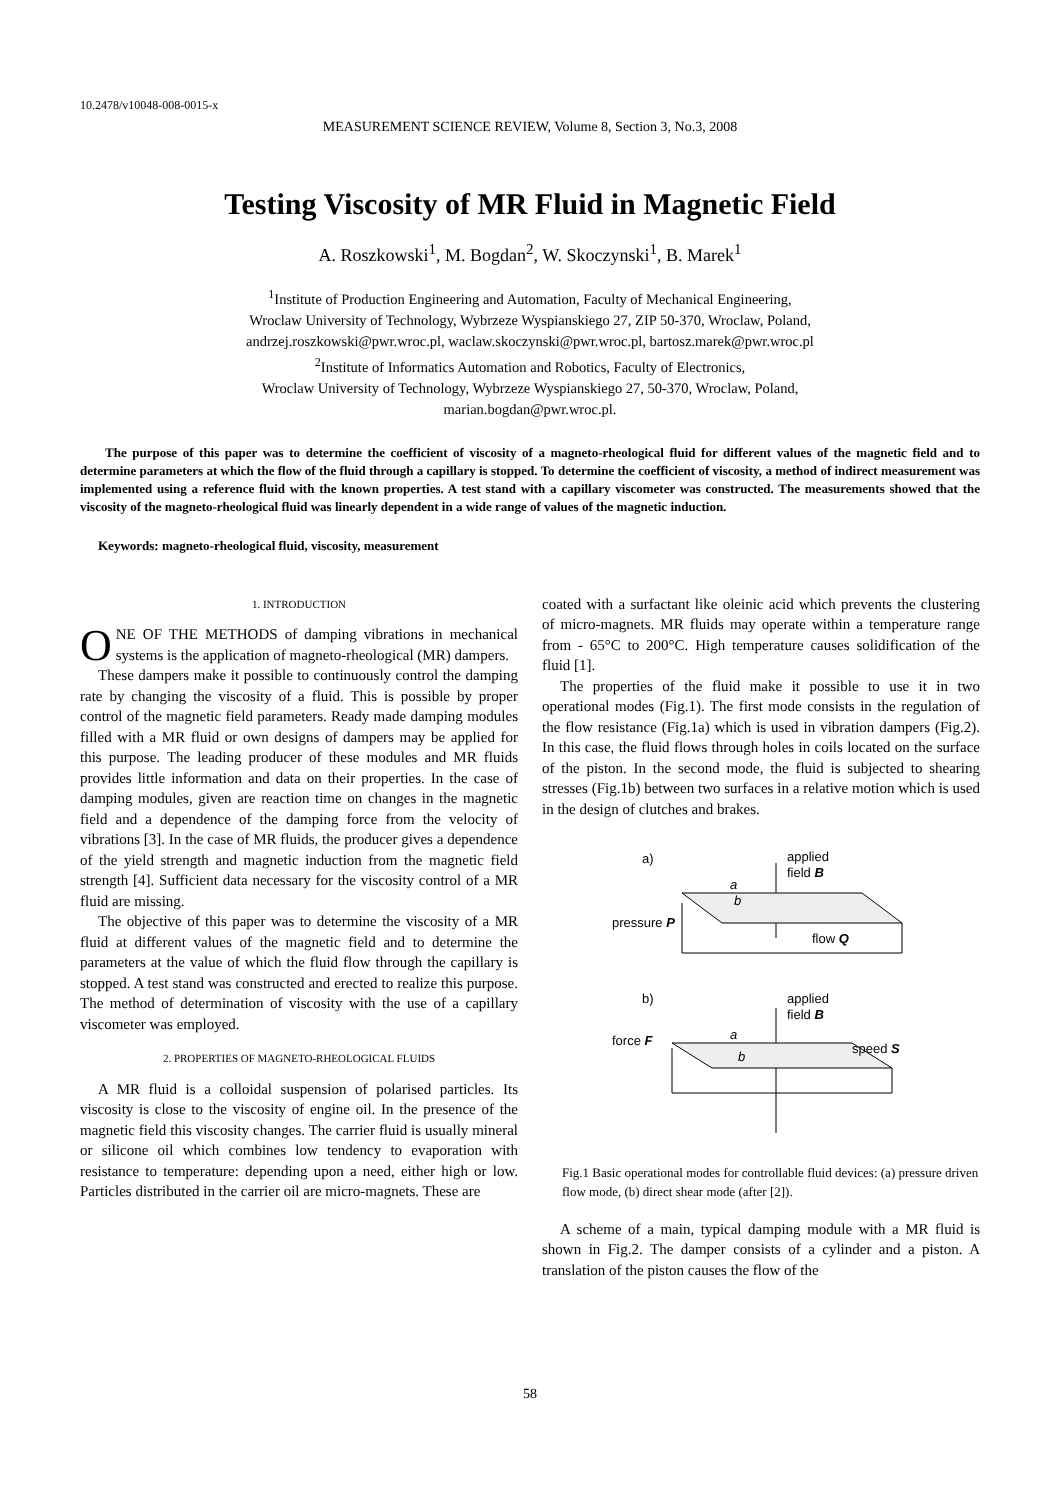10.2478/v10048-008-0015-x
MEASUREMENT SCIENCE REVIEW, Volume 8, Section 3, No.3, 2008
Testing Viscosity of MR Fluid in Magnetic Field
A. Roszkowski<sup>1</sup>, M. Bogdan<sup>2</sup>, W. Skoczynski<sup>1</sup>, B. Marek<sup>1</sup>
<sup>1</sup> Institute of Production Engineering and Automation, Faculty of Mechanical Engineering,
Wroclaw University of Technology, Wybrzeze Wyspianskiego 27, ZIP 50-370, Wroclaw, Poland,
andrzej.roszkowski@pwr.wroc.pl, waclaw.skoczynski@pwr.wroc.pl, bartosz.marek@pwr.wroc.pl
<sup>2</sup> Institute of Informatics Automation and Robotics, Faculty of Electronics,
Wroclaw University of Technology, Wybrzeze Wyspianskiego 27, 50-370, Wroclaw, Poland,
marian.bogdan@pwr.wroc.pl.
The purpose of this paper was to determine the coefficient of viscosity of a magneto-rheological fluid for different values of the magnetic field and to determine parameters at which the flow of the fluid through a capillary is stopped. To determine the coefficient of viscosity, a method of indirect measurement was implemented using a reference fluid with the known properties. A test stand with a capillary viscometer was constructed. The measurements showed that the viscosity of the magneto-rheological fluid was linearly dependent in a wide range of values of the magnetic induction.
Keywords: magneto-rheological fluid, viscosity, measurement
1. INTRODUCTION
ONE OF THE METHODS of damping vibrations in mechanical systems is the application of magneto-rheological (MR) dampers.
These dampers make it possible to continuously control the damping rate by changing the viscosity of a fluid. This is possible by proper control of the magnetic field parameters. Ready made damping modules filled with a MR fluid or own designs of dampers may be applied for this purpose. The leading producer of these modules and MR fluids provides little information and data on their properties. In the case of damping modules, given are reaction time on changes in the magnetic field and a dependence of the damping force from the velocity of vibrations [3]. In the case of MR fluids, the producer gives a dependence of the yield strength and magnetic induction from the magnetic field strength [4]. Sufficient data necessary for the viscosity control of a MR fluid are missing.
The objective of this paper was to determine the viscosity of a MR fluid at different values of the magnetic field and to determine the parameters at the value of which the fluid flow through the capillary is stopped. A test stand was constructed and erected to realize this purpose. The method of determination of viscosity with the use of a capillary viscometer was employed.
2. PROPERTIES OF MAGNETO-RHEOLOGICAL FLUIDS
A MR fluid is a colloidal suspension of polarised particles. Its viscosity is close to the viscosity of engine oil. In the presence of the magnetic field this viscosity changes. The carrier fluid is usually mineral or silicone oil which combines low tendency to evaporation with resistance to temperature: depending upon a need, either high or low. Particles distributed in the carrier oil are micro-magnets. These are
coated with a surfactant like oleinic acid which prevents the clustering of micro-magnets. MR fluids may operate within a temperature range from - 65°C to 200°C. High temperature causes solidification of the fluid [1].
The properties of the fluid make it possible to use it in two operational modes (Fig.1). The first mode consists in the regulation of the flow resistance (Fig.1a) which is used in vibration dampers (Fig.2). In this case, the fluid flows through holes in coils located on the surface of the piston. In the second mode, the fluid is subjected to shearing stresses (Fig.1b) between two surfaces in a relative motion which is used in the design of clutches and brakes.
a)
applied
field B
a
b
pressure P
flow Q
b)
applied
field B
a
b
force F
speed S
Fig.1 Basic operational modes for controllable fluid devices: (a) pressure driven flow mode, (b) direct shear mode (after [2]).
A scheme of a main, typical damping module with a MR fluid is shown in Fig.2. The damper consists of a cylinder and a piston. A translation of the piston causes the flow of the
58